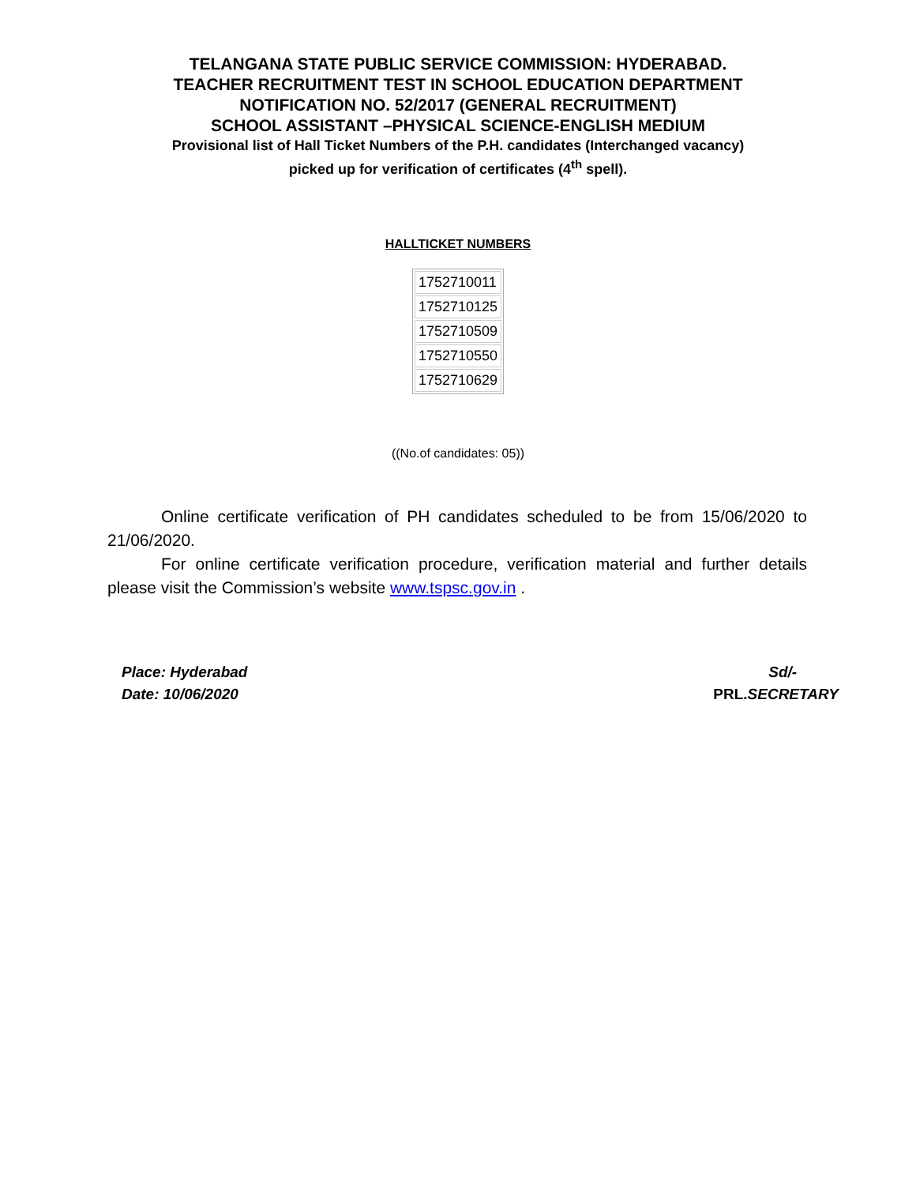TELANGANA STATE PUBLIC SERVICE COMMISSION: HYDERABAD.
TEACHER RECRUITMENT TEST IN SCHOOL EDUCATION DEPARTMENT
NOTIFICATION NO. 52/2017 (GENERAL RECRUITMENT)
SCHOOL ASSISTANT –PHYSICAL SCIENCE-ENGLISH MEDIUM
Provisional list of Hall Ticket Numbers of the P.H. candidates (Interchanged vacancy)
picked up for verification of certificates (4<sup>th</sup> spell).
HALLTICKET NUMBERS
| 1752710011 |
| 1752710125 |
| 1752710509 |
| 1752710550 |
| 1752710629 |
((No.of candidates: 05))
Online certificate verification of PH candidates scheduled to be from 15/06/2020 to 21/06/2020.
For online certificate verification procedure, verification material and further details please visit the Commission’s website www.tspsc.gov.in .
Place: Hyderabad
Date: 10/06/2020
Sd/-
PRL.SECRETARY